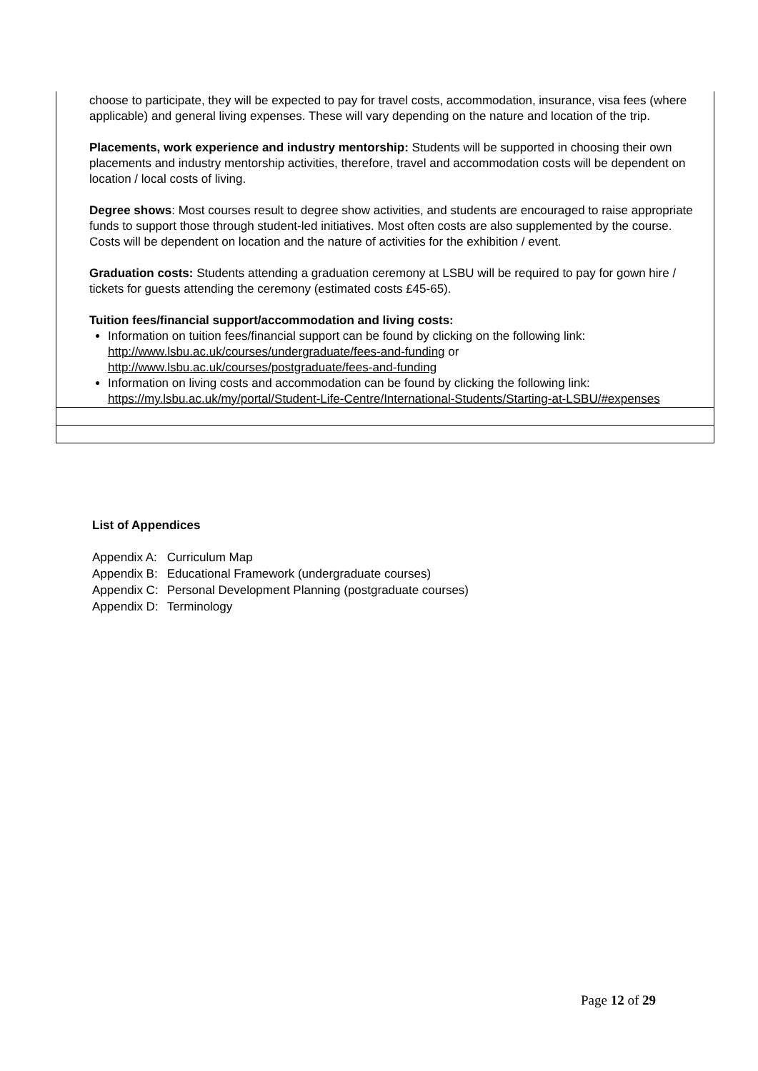| choose to participate, they will be expected to pay for travel costs, accommodation, insurance, visa fees (where applicable) and general living expenses. These will vary depending on the nature and location of the trip. Placements, work experience and industry mentorship: Students will be supported in choosing their own placements and industry mentorship activities, therefore, travel and accommodation costs will be dependent on location / local costs of living. Degree shows : Most courses result to degree show activities, and students are encouraged to raise appropriate funds to support those through student-led initiatives. Most often costs are also supplemented by the course. Costs will be dependent on location and the nature of activities for the exhibition / event. Graduation costs: Students attending a graduation ceremony at LSBU will be required to pay for gown hire / tickets for guests attending the ceremony (estimated costs £45-65). Tuition fees/financial support/accommodation and living costs: Information on tuition fees/financial support can be found by clicking on the following link: http://www.lsbu.ac.uk/courses/undergraduate/fees-and-funding or http://www.lsbu.ac.uk/courses/postgraduate/fees-and-funding Information on living costs and accommodation can be found by clicking the following link: https://my.lsbu.ac.uk/my/portal/Student-Life-Centre/International-Students/Starting-at-LSBU/#expenses |
List of Appendices
| Appendix A: | Curriculum Map |
| Appendix B: | Educational Framework (undergraduate courses) |
| Appendix C: | Personal Development Planning (postgraduate courses) |
| Appendix D: | Terminology |
Page 12 of 29